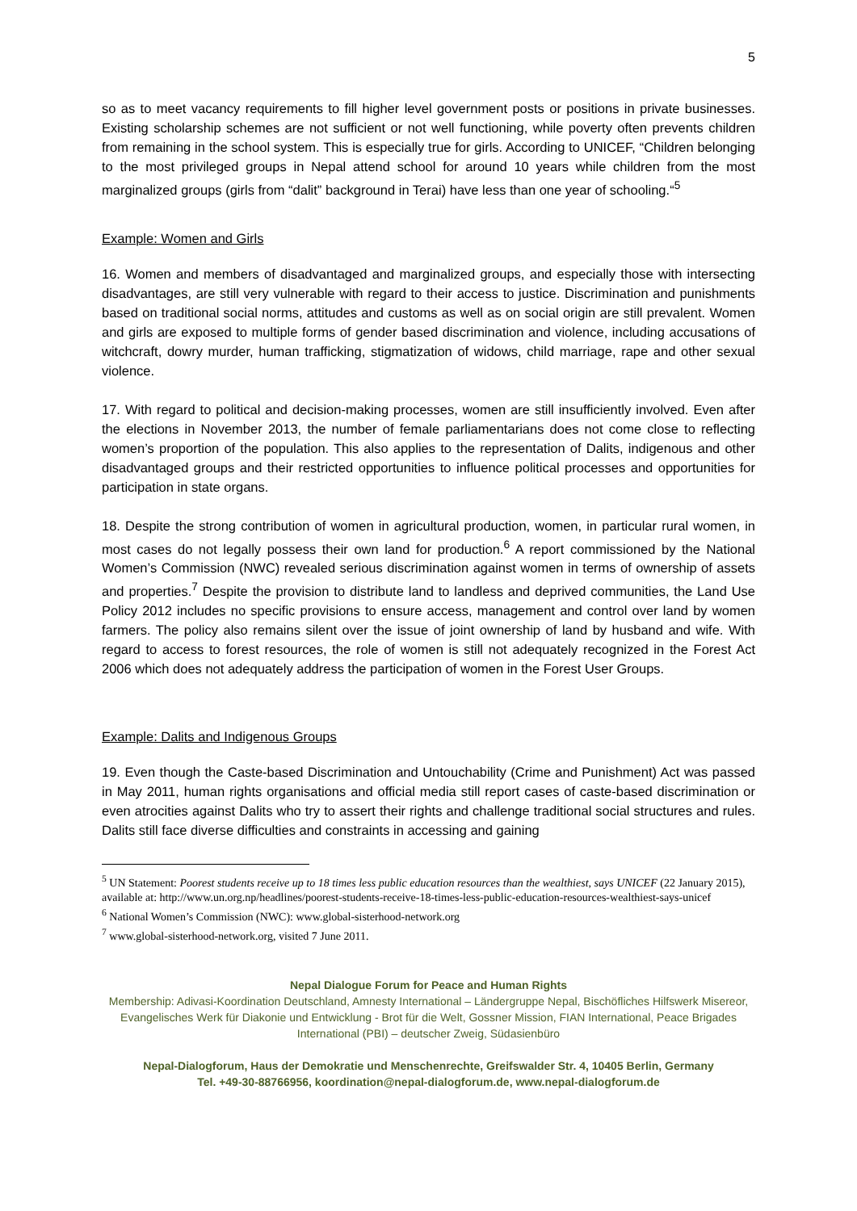5
so as to meet vacancy requirements to fill higher level government posts or positions in private businesses. Existing scholarship schemes are not sufficient or not well functioning, while poverty often prevents children from remaining in the school system. This is especially true for girls. According to UNICEF, “Children belonging to the most privileged groups in Nepal attend school for around 10 years while children from the most marginalized groups (girls from “dalit” background in Terai) have less than one year of schooling.“<sup>5</sup>
Example: Women and Girls
16. Women and members of disadvantaged and marginalized groups, and especially those with intersecting disadvantages, are still very vulnerable with regard to their access to justice. Discrimination and punishments based on traditional social norms, attitudes and customs as well as on social origin are still prevalent. Women and girls are exposed to multiple forms of gender based discrimination and violence, including accusations of witchcraft, dowry murder, human trafficking, stigmatization of widows, child marriage, rape and other sexual violence.
17. With regard to political and decision-making processes, women are still insufficiently involved. Even after the elections in November 2013, the number of female parliamentarians does not come close to reflecting women’s proportion of the population. This also applies to the representation of Dalits, indigenous and other disadvantaged groups and their restricted opportunities to influence political processes and opportunities for participation in state organs.
18. Despite the strong contribution of women in agricultural production, women, in particular rural women, in most cases do not legally possess their own land for production.<sup>6</sup> A report commissioned by the National Women’s Commission (NWC) revealed serious discrimination against women in terms of ownership of assets and properties.<sup>7</sup> Despite the provision to distribute land to landless and deprived communities, the Land Use Policy 2012 includes no specific provisions to ensure access, management and control over land by women farmers. The policy also remains silent over the issue of joint ownership of land by husband and wife. With regard to access to forest resources, the role of women is still not adequately recognized in the Forest Act 2006 which does not adequately address the participation of women in the Forest User Groups.
Example: Dalits and Indigenous Groups
19. Even though the Caste-based Discrimination and Untouchability (Crime and Punishment) Act was passed in May 2011, human rights organisations and official media still report cases of caste-based discrimination or even atrocities against Dalits who try to assert their rights and challenge traditional social structures and rules. Dalits still face diverse difficulties and constraints in accessing and gaining
<sup>5</sup> UN Statement: Poorest students receive up to 18 times less public education resources than the wealthiest, says UNICEF (22 January 2015), available at: http://www.un.org.np/headlines/poorest-students-receive-18-times-less-public-education-resources-wealthiest-says-unicef
<sup>6</sup> National Women’s Commission (NWC): www.global-sisterhood-network.org
<sup>7</sup> www.global-sisterhood-network.org, visited 7 June 2011.
Nepal Dialogue Forum for Peace and Human Rights
Membership: Adivasi-Koordination Deutschland, Amnesty International – Ländergruppe Nepal, Bischöfliches Hilfswerk Misereor, Evangelisches Werk für Diakonie und Entwicklung - Brot für die Welt, Gossner Mission, FIAN International, Peace Brigades International (PBI) – deutscher Zweig, Südasienbüro
Nepal-Dialogforum, Haus der Demokratie und Menschenrechte, Greifswalder Str. 4, 10405 Berlin, Germany
Tel. +49-30-88766956, koordination@nepal-dialogforum.de, www.nepal-dialogforum.de